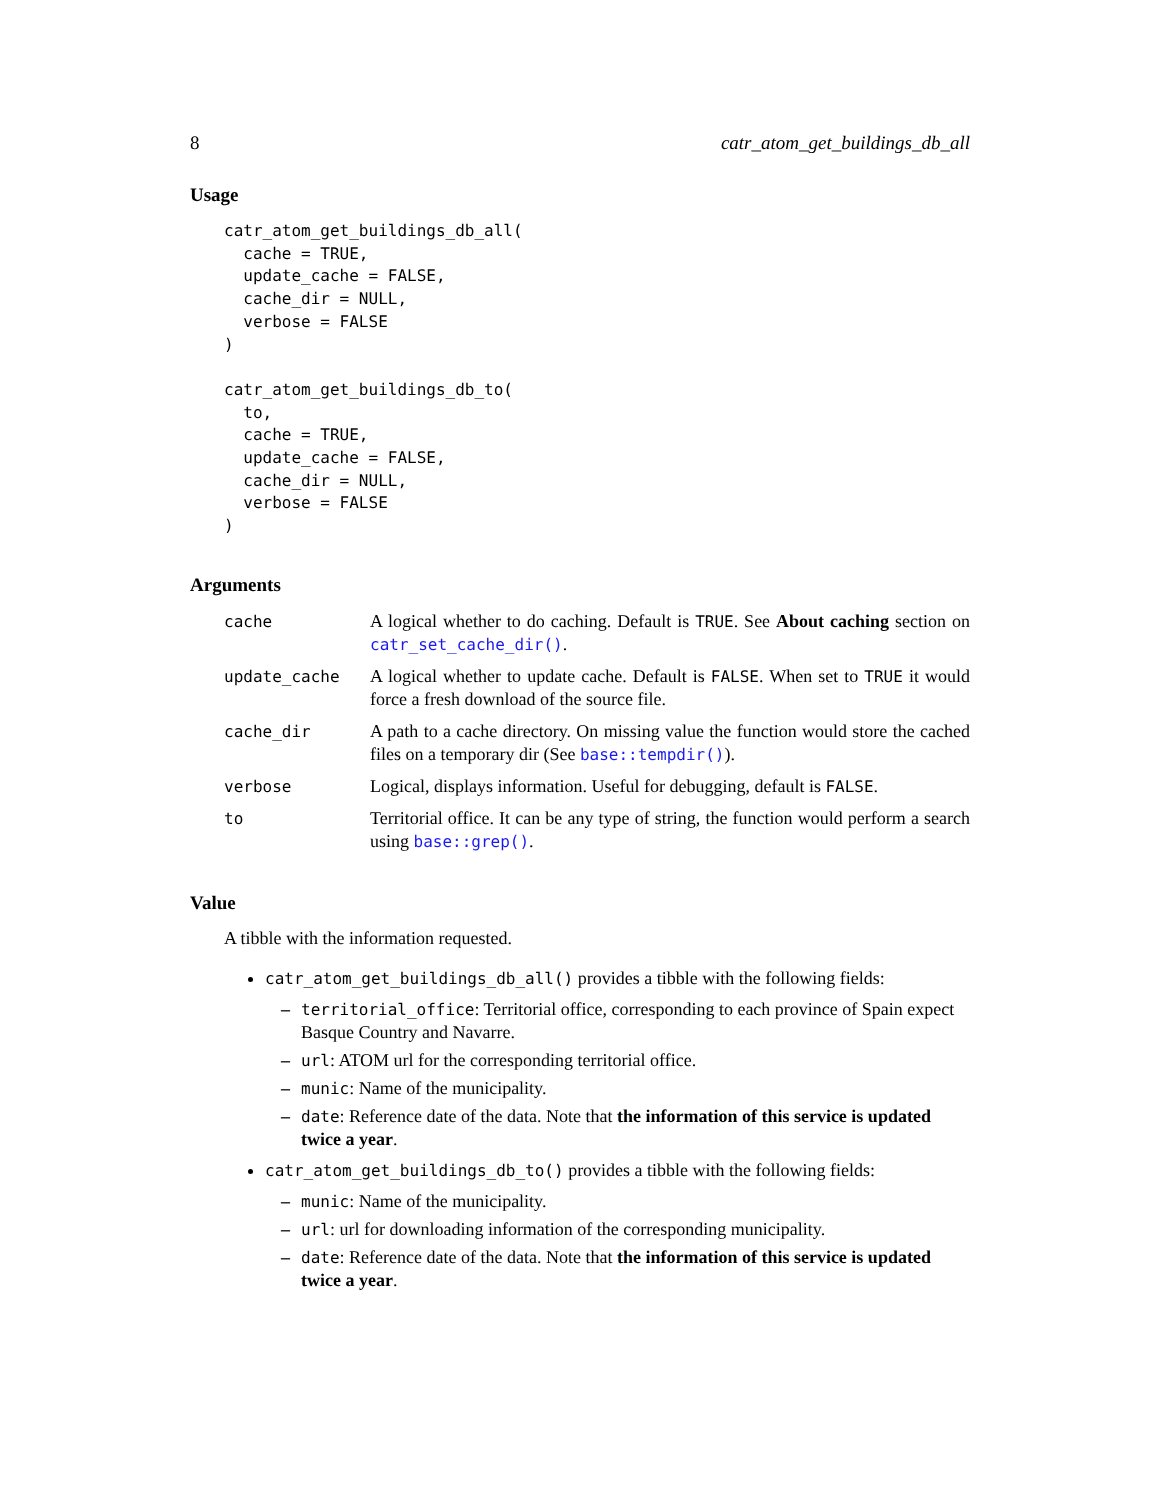8 catr_atom_get_buildings_db_all
Usage
catr_atom_get_buildings_db_all(
  cache = TRUE,
  update_cache = FALSE,
  cache_dir = NULL,
  verbose = FALSE
)

catr_atom_get_buildings_db_to(
  to,
  cache = TRUE,
  update_cache = FALSE,
  cache_dir = NULL,
  verbose = FALSE
)
Arguments
| cache | A logical whether to do caching. Default is TRUE . See About caching section on catr_set_cache_dir() . |
| update_cache | A logical whether to update cache. Default is FALSE . When set to TRUE it would force a fresh download of the source file. |
| cache_dir | A path to a cache directory. On missing value the function would store the cached files on a temporary dir (See base::tempdir() ). |
| verbose | Logical, displays information. Useful for debugging, default is FALSE . |
| to | Territorial office. It can be any type of string, the function would perform a search using base::grep() . |
Value
A tibble with the information requested.
catr_atom_get_buildings_db_all() provides a tibble with the following fields:
– territorial_office: Territorial office, corresponding to each province of Spain expect Basque Country and Navarre.
– url: ATOM url for the corresponding territorial office.
– munic: Name of the municipality.
– date: Reference date of the data. Note that the information of this service is updated twice a year.
catr_atom_get_buildings_db_to() provides a tibble with the following fields:
– munic: Name of the municipality.
– url: url for downloading information of the corresponding municipality.
– date: Reference date of the data. Note that the information of this service is updated twice a year.